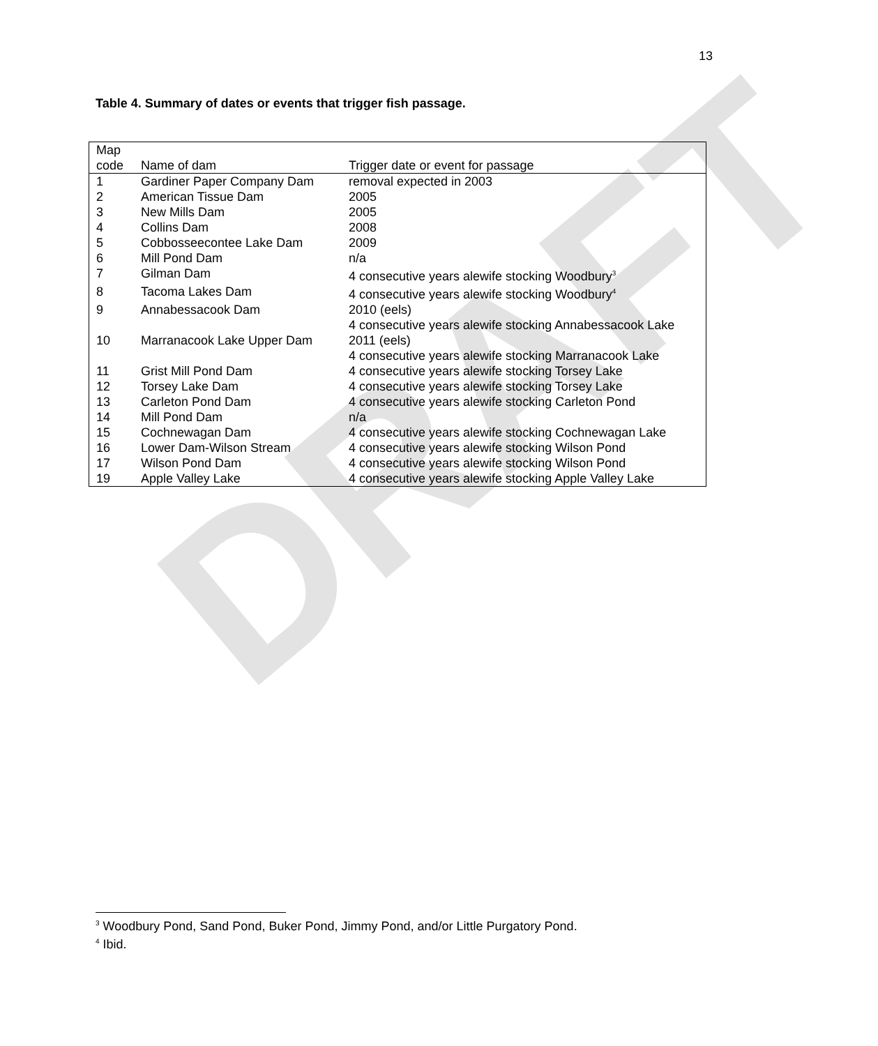DRAFT
13
Table 4. Summary of dates or events that trigger fish passage.
| Map code | Name of dam | Trigger date or event for passage |
| --- | --- | --- |
| 1 | Gardiner Paper Company Dam | removal expected in 2003 |
| 2 | American Tissue Dam | 2005 |
| 3 | New Mills Dam | 2005 |
| 4 | Collins Dam | 2008 |
| 5 | Cobbosseecontee Lake Dam | 2009 |
| 6 | Mill Pond Dam | n/a |
| 7 | Gilman Dam | 4 consecutive years alewife stocking Woodbury<sup>3</sup> |
| 8 | Tacoma Lakes Dam | 4 consecutive years alewife stocking Woodbury<sup>4</sup> |
| 9 | Annabessacook Dam | 2010 (eels) 4 consecutive years alewife stocking Annabessacook Lake |
| 10 | Marranacook Lake Upper Dam | 2011 (eels) 4 consecutive years alewife stocking Marranacook Lake |
| 11 | Grist Mill Pond Dam | 4 consecutive years alewife stocking Torsey Lake |
| 12 | Torsey Lake Dam | 4 consecutive years alewife stocking Torsey Lake |
| 13 | Carleton Pond Dam | 4 consecutive years alewife stocking Carleton Pond |
| 14 | Mill Pond Dam | n/a |
| 15 | Cochnewagan Dam | 4 consecutive years alewife stocking Cochnewagan Lake |
| 16 | Lower Dam-Wilson Stream | 4 consecutive years alewife stocking Wilson Pond |
| 17 | Wilson Pond Dam | 4 consecutive years alewife stocking Wilson Pond |
| 19 | Apple Valley Lake | 4 consecutive years alewife stocking Apple Valley Lake |
<sup>3</sup> Woodbury Pond, Sand Pond, Buker Pond, Jimmy Pond, and/or Little Purgatory Pond.
<sup>4</sup> Ibid.